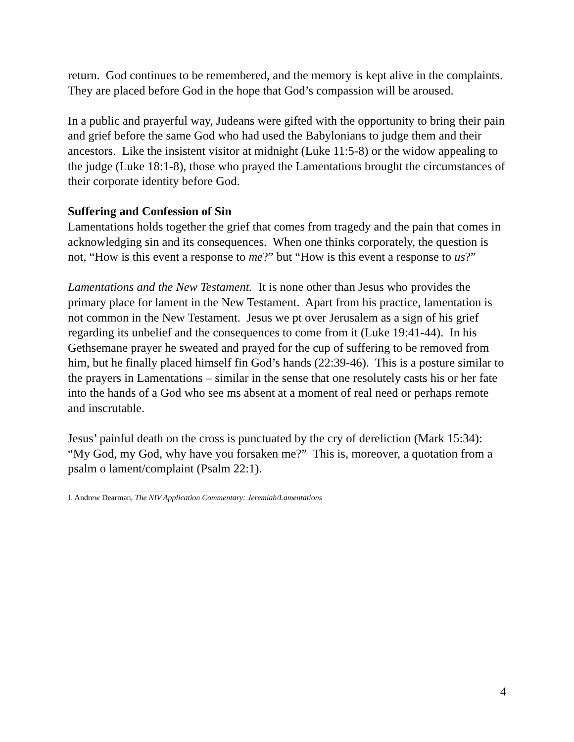return. God continues to be remembered, and the memory is kept alive in the complaints. They are placed before God in the hope that God’s compassion will be aroused.
In a public and prayerful way, Judeans were gifted with the opportunity to bring their pain and grief before the same God who had used the Babylonians to judge them and their ancestors. Like the insistent visitor at midnight (Luke 11:5-8) or the widow appealing to the judge (Luke 18:1-8), those who prayed the Lamentations brought the circumstances of their corporate identity before God.
Suffering and Confession of Sin
Lamentations holds together the grief that comes from tragedy and the pain that comes in acknowledging sin and its consequences. When one thinks corporately, the question is not, “How is this event a response to me?” but “How is this event a response to us?”
Lamentations and the New Testament. It is none other than Jesus who provides the primary place for lament in the New Testament. Apart from his practice, lamentation is not common in the New Testament. Jesus we pt over Jerusalem as a sign of his grief regarding its unbelief and the consequences to come from it (Luke 19:41-44). In his Gethsemane prayer he sweated and prayed for the cup of suffering to be removed from him, but he finally placed himself fin God’s hands (22:39-46). This is a posture similar to the prayers in Lamentations – similar in the sense that one resolutely casts his or her fate into the hands of a God who see ms absent at a moment of real need or perhaps remote and inscrutable.
Jesus’ painful death on the cross is punctuated by the cry of dereliction (Mark 15:34): “My God, my God, why have you forsaken me?” This is, moreover, a quotation from a psalm o lament/complaint (Psalm 22:1).
J. Andrew Dearman, The NIV Application Commentary: Jeremiah/Lamentations
4